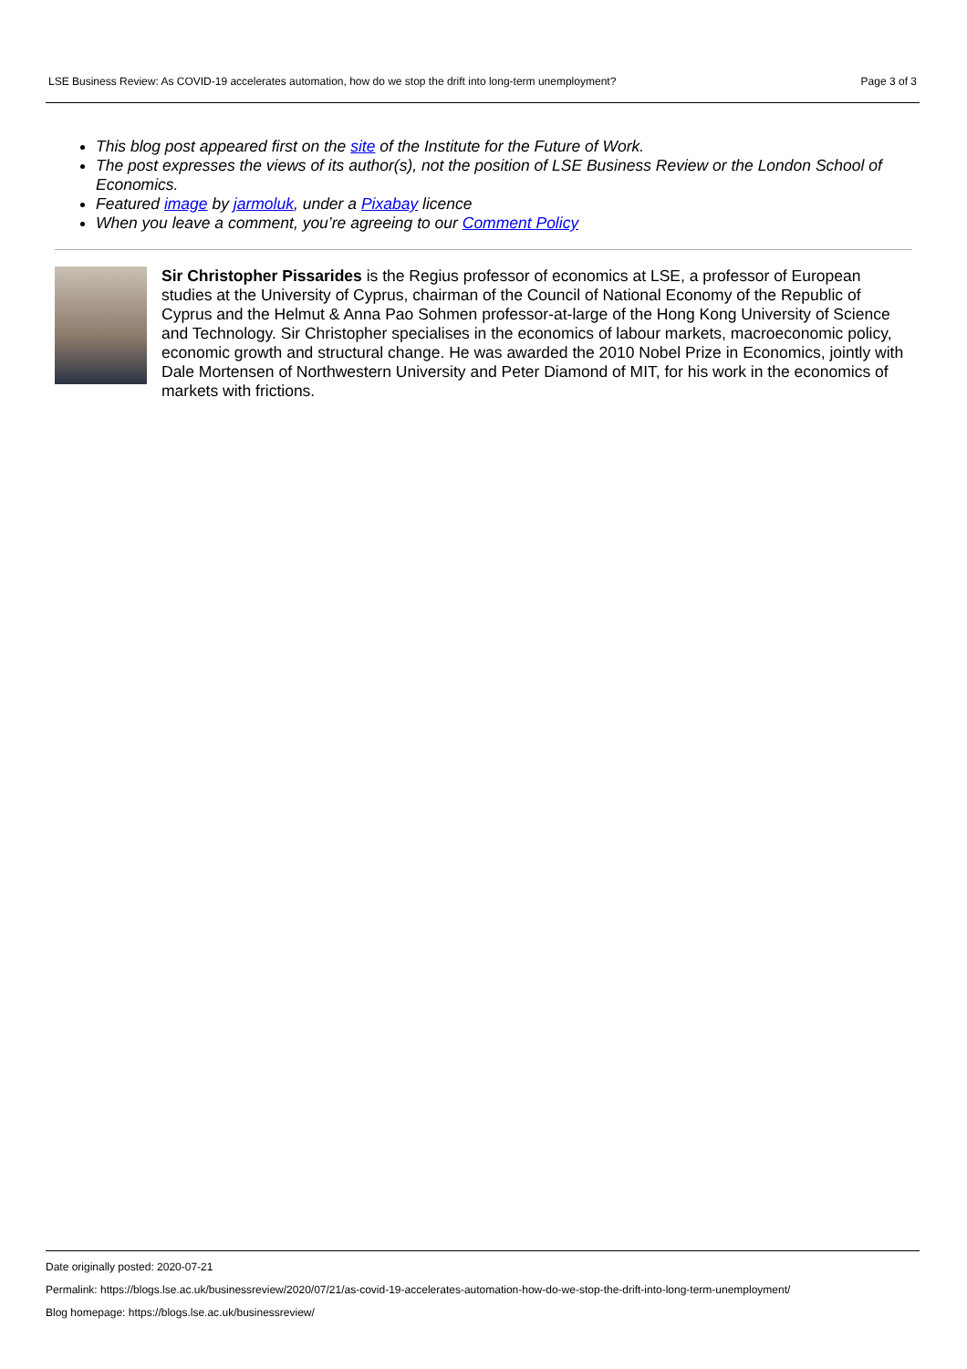LSE Business Review: As COVID-19 accelerates automation, how do we stop the drift into long-term unemployment? Page 3 of 3
This blog post appeared first on the site of the Institute for the Future of Work.
The post expresses the views of its author(s), not the position of LSE Business Review or the London School of Economics.
Featured image by jarmoluk, under a Pixabay licence
When you leave a comment, you’re agreeing to our Comment Policy
Sir Christopher Pissarides is the Regius professor of economics at LSE, a professor of European studies at the University of Cyprus, chairman of the Council of National Economy of the Republic of Cyprus and the Helmut & Anna Pao Sohmen professor-at-large of the Hong Kong University of Science and Technology. Sir Christopher specialises in the economics of labour markets, macroeconomic policy, economic growth and structural change. He was awarded the 2010 Nobel Prize in Economics, jointly with Dale Mortensen of Northwestern University and Peter Diamond of MIT, for his work in the economics of markets with frictions.
Date originally posted: 2020-07-21
Permalink: https://blogs.lse.ac.uk/businessreview/2020/07/21/as-covid-19-accelerates-automation-how-do-we-stop-the-drift-into-long-term-unemployment/
Blog homepage: https://blogs.lse.ac.uk/businessreview/